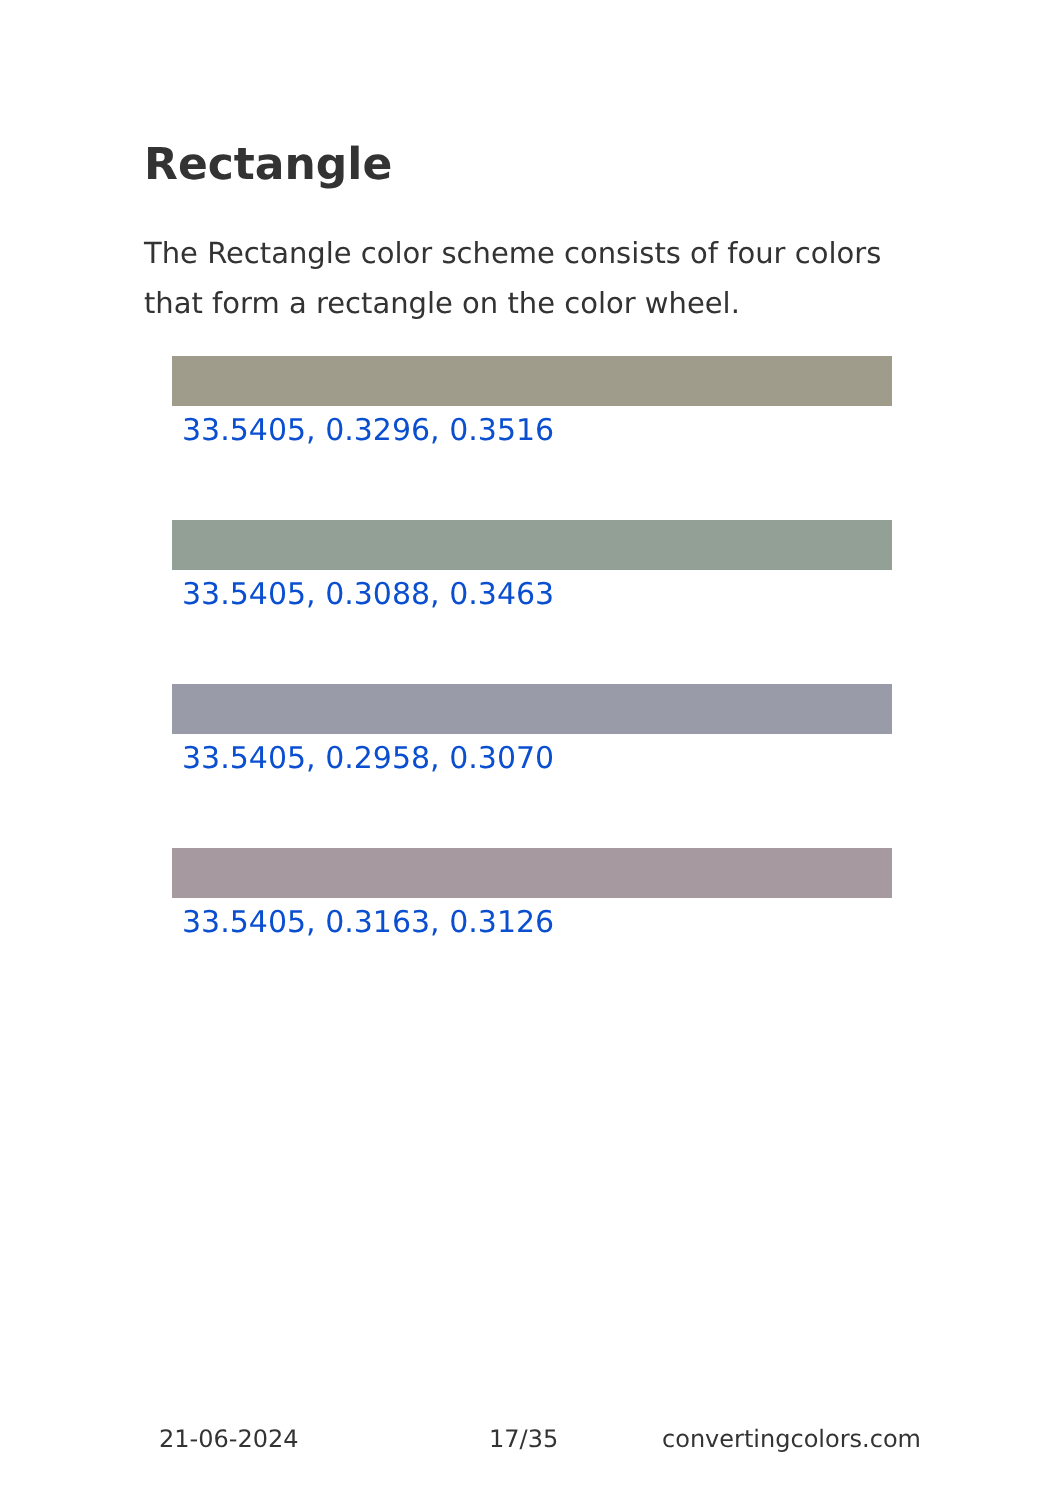Rectangle
The Rectangle color scheme consists of four colors that form a rectangle on the color wheel.
33.5405, 0.3296, 0.3516
33.5405, 0.3088, 0.3463
33.5405, 0.2958, 0.3070
33.5405, 0.3163, 0.3126
21-06-2024 17/35 convertingcolors.com